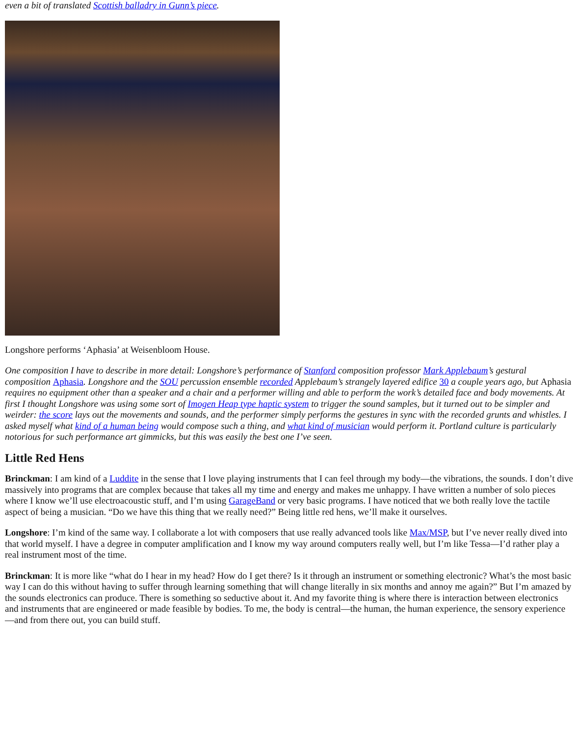even a bit of translated Scottish balladry in Gunn’s piece.
Longshore performs ‘Aphasia’ at Weisenbloom House.
One composition I have to describe in more detail: Longshore’s performance of Stanford composition professor Mark Applebaum’s gestural composition Aphasia. Longshore and the SOU percussion ensemble recorded Applebaum’s strangely layered edifice 30 a couple years ago, but Aphasia requires no equipment other than a speaker and a chair and a performer willing and able to perform the work’s detailed face and body movements. At first I thought Longshore was using some sort of Imogen Heap type haptic system to trigger the sound samples, but it turned out to be simpler and weirder: the score lays out the movements and sounds, and the performer simply performs the gestures in sync with the recorded grunts and whistles. I asked myself what kind of a human being would compose such a thing, and what kind of musician would perform it. Portland culture is particularly notorious for such performance art gimmicks, but this was easily the best one I’ve seen.
Little Red Hens
Brinckman: I am kind of a Luddite in the sense that I love playing instruments that I can feel through my body—the vibrations, the sounds. I don’t dive massively into programs that are complex because that takes all my time and energy and makes me unhappy. I have written a number of solo pieces where I know we’ll use electroacoustic stuff, and I’m using GarageBand or very basic programs. I have noticed that we both really love the tactile aspect of being a musician. “Do we have this thing that we really need?” Being little red hens, we’ll make it ourselves.
Longshore: I’m kind of the same way. I collaborate a lot with composers that use really advanced tools like Max/MSP, but I’ve never really dived into that world myself. I have a degree in computer amplification and I know my way around computers really well, but I’m like Tessa—I’d rather play a real instrument most of the time.
Brinckman: It is more like “what do I hear in my head? How do I get there? Is it through an instrument or something electronic? What’s the most basic way I can do this without having to suffer through learning something that will change literally in six months and annoy me again?” But I’m amazed by the sounds electronics can produce. There is something so seductive about it. And my favorite thing is where there is interaction between electronics and instruments that are engineered or made feasible by bodies. To me, the body is central—the human, the human experience, the sensory experience—and from there out, you can build stuff.